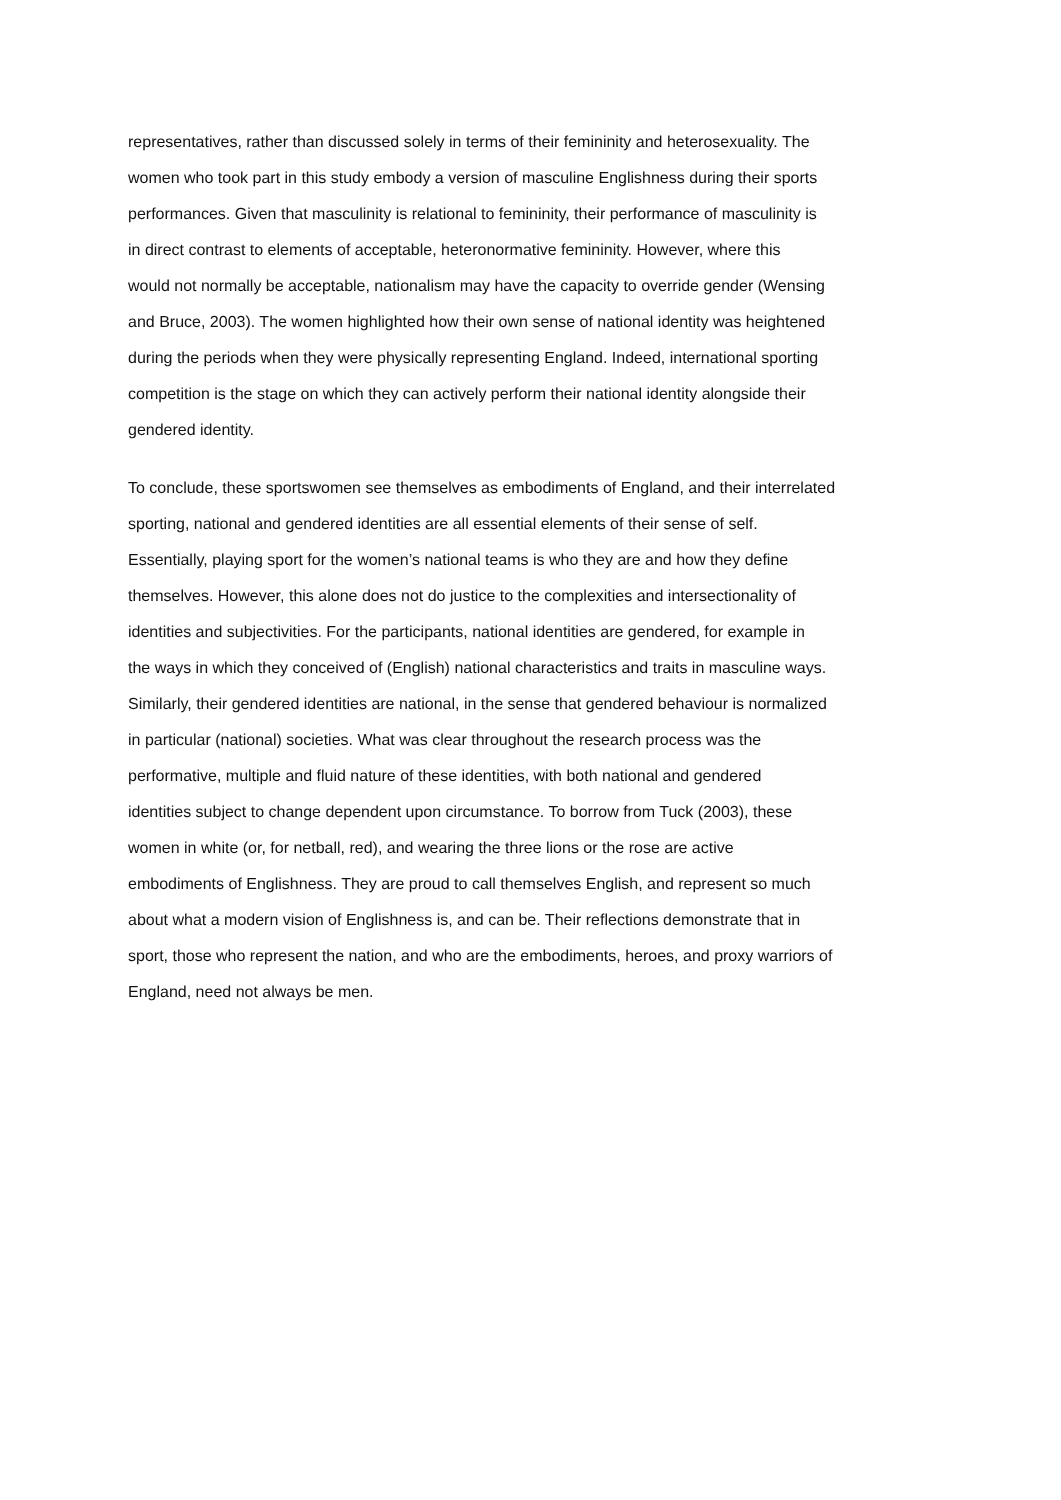representatives, rather than discussed solely in terms of their femininity and heterosexuality. The
women who took part in this study embody a version of masculine Englishness during their sports
performances. Given that masculinity is relational to femininity, their performance of masculinity is
in direct contrast to elements of acceptable, heteronormative femininity. However, where this
would not normally be acceptable, nationalism may have the capacity to override gender (Wensing
and Bruce, 2003). The women highlighted how their own sense of national identity was heightened
during the periods when they were physically representing England. Indeed, international sporting
competition is the stage on which they can actively perform their national identity alongside their
gendered identity.
To conclude, these sportswomen see themselves as embodiments of England, and their interrelated
sporting, national and gendered identities are all essential elements of their sense of self.
Essentially, playing sport for the women’s national teams is who they are and how they define
themselves. However, this alone does not do justice to the complexities and intersectionality of
identities and subjectivities. For the participants, national identities are gendered, for example in
the ways in which they conceived of (English) national characteristics and traits in masculine ways.
Similarly, their gendered identities are national, in the sense that gendered behaviour is normalized
in particular (national) societies. What was clear throughout the research process was the
performative, multiple and fluid nature of these identities, with both national and gendered
identities subject to change dependent upon circumstance. To borrow from Tuck (2003), these
women in white (or, for netball, red), and wearing the three lions or the rose are active
embodiments of Englishness. They are proud to call themselves English, and represent so much
about what a modern vision of Englishness is, and can be. Their reflections demonstrate that in
sport, those who represent the nation, and who are the embodiments, heroes, and proxy warriors of
England, need not always be men.